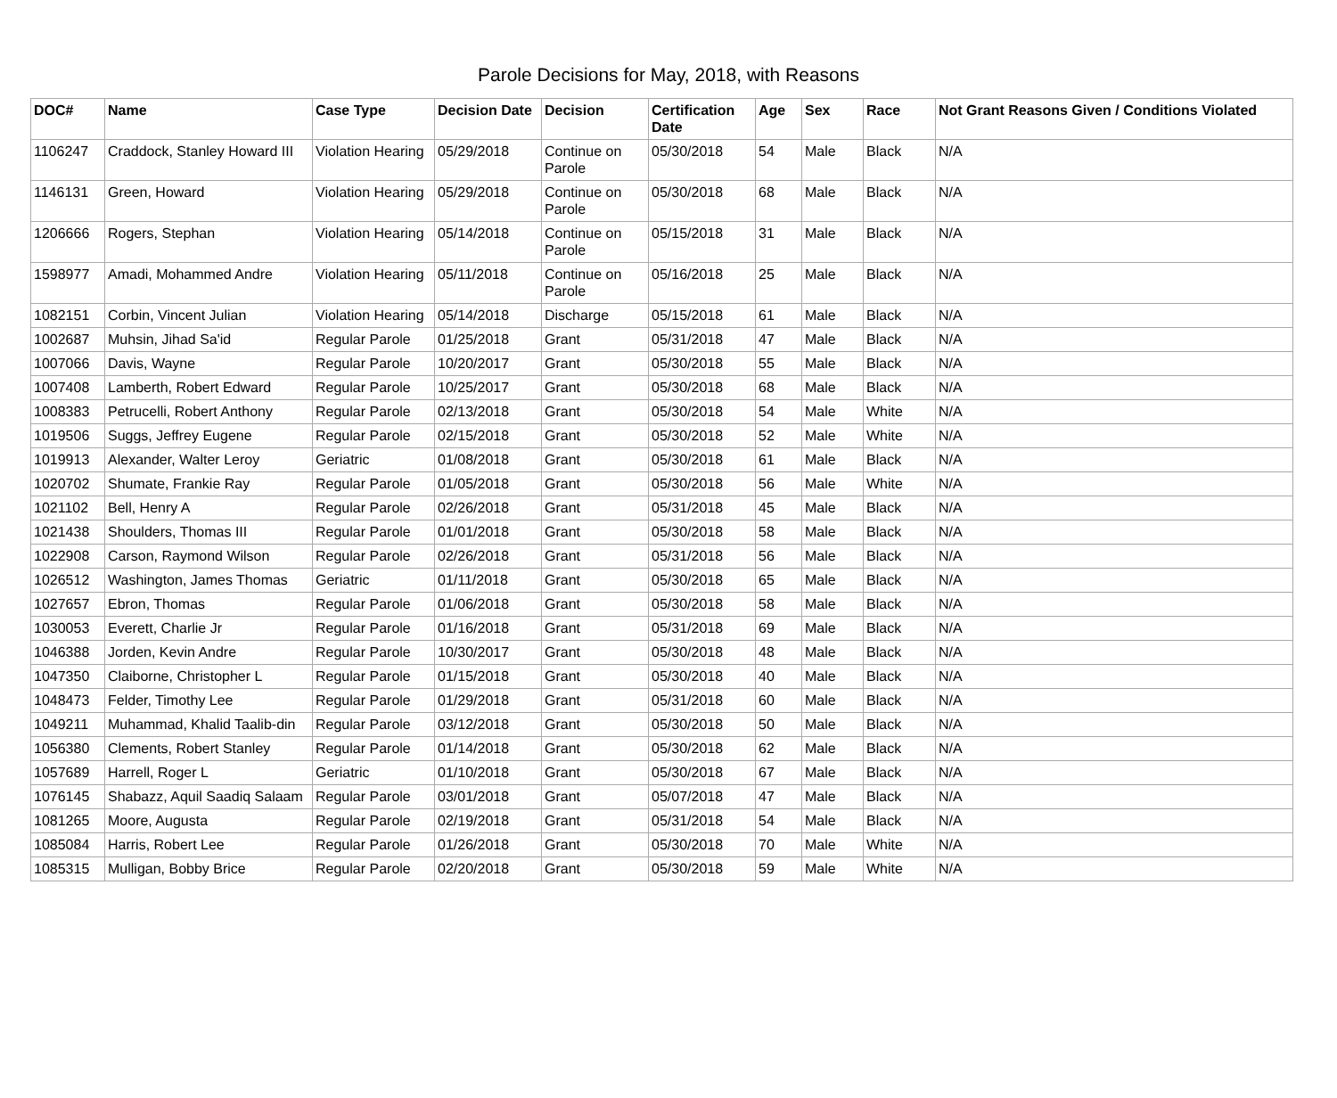Parole Decisions for May, 2018, with Reasons
| DOC# | Name | Case Type | Decision Date | Decision | Certification Date | Age | Sex | Race | Not Grant Reasons Given / Conditions Violated |
| --- | --- | --- | --- | --- | --- | --- | --- | --- | --- |
| 1106247 | Craddock, Stanley Howard III | Violation Hearing | 05/29/2018 | Continue on Parole | 05/30/2018 | 54 | Male | Black | N/A |
| 1146131 | Green, Howard | Violation Hearing | 05/29/2018 | Continue on Parole | 05/30/2018 | 68 | Male | Black | N/A |
| 1206666 | Rogers, Stephan | Violation Hearing | 05/14/2018 | Continue on Parole | 05/15/2018 | 31 | Male | Black | N/A |
| 1598977 | Amadi, Mohammed Andre | Violation Hearing | 05/11/2018 | Continue on Parole | 05/16/2018 | 25 | Male | Black | N/A |
| 1082151 | Corbin, Vincent Julian | Violation Hearing | 05/14/2018 | Discharge | 05/15/2018 | 61 | Male | Black | N/A |
| 1002687 | Muhsin, Jihad Sa'id | Regular Parole | 01/25/2018 | Grant | 05/31/2018 | 47 | Male | Black | N/A |
| 1007066 | Davis, Wayne | Regular Parole | 10/20/2017 | Grant | 05/30/2018 | 55 | Male | Black | N/A |
| 1007408 | Lamberth, Robert Edward | Regular Parole | 10/25/2017 | Grant | 05/30/2018 | 68 | Male | Black | N/A |
| 1008383 | Petrucelli, Robert Anthony | Regular Parole | 02/13/2018 | Grant | 05/30/2018 | 54 | Male | White | N/A |
| 1019506 | Suggs, Jeffrey Eugene | Regular Parole | 02/15/2018 | Grant | 05/30/2018 | 52 | Male | White | N/A |
| 1019913 | Alexander, Walter Leroy | Geriatric | 01/08/2018 | Grant | 05/30/2018 | 61 | Male | Black | N/A |
| 1020702 | Shumate, Frankie Ray | Regular Parole | 01/05/2018 | Grant | 05/30/2018 | 56 | Male | White | N/A |
| 1021102 | Bell, Henry A | Regular Parole | 02/26/2018 | Grant | 05/31/2018 | 45 | Male | Black | N/A |
| 1021438 | Shoulders, Thomas III | Regular Parole | 01/01/2018 | Grant | 05/30/2018 | 58 | Male | Black | N/A |
| 1022908 | Carson, Raymond Wilson | Regular Parole | 02/26/2018 | Grant | 05/31/2018 | 56 | Male | Black | N/A |
| 1026512 | Washington, James Thomas | Geriatric | 01/11/2018 | Grant | 05/30/2018 | 65 | Male | Black | N/A |
| 1027657 | Ebron, Thomas | Regular Parole | 01/06/2018 | Grant | 05/30/2018 | 58 | Male | Black | N/A |
| 1030053 | Everett, Charlie Jr | Regular Parole | 01/16/2018 | Grant | 05/31/2018 | 69 | Male | Black | N/A |
| 1046388 | Jorden, Kevin Andre | Regular Parole | 10/30/2017 | Grant | 05/30/2018 | 48 | Male | Black | N/A |
| 1047350 | Claiborne, Christopher L | Regular Parole | 01/15/2018 | Grant | 05/30/2018 | 40 | Male | Black | N/A |
| 1048473 | Felder, Timothy Lee | Regular Parole | 01/29/2018 | Grant | 05/31/2018 | 60 | Male | Black | N/A |
| 1049211 | Muhammad, Khalid Taalib-din | Regular Parole | 03/12/2018 | Grant | 05/30/2018 | 50 | Male | Black | N/A |
| 1056380 | Clements, Robert Stanley | Regular Parole | 01/14/2018 | Grant | 05/30/2018 | 62 | Male | Black | N/A |
| 1057689 | Harrell, Roger L | Geriatric | 01/10/2018 | Grant | 05/30/2018 | 67 | Male | Black | N/A |
| 1076145 | Shabazz, Aquil Saadiq Salaam | Regular Parole | 03/01/2018 | Grant | 05/07/2018 | 47 | Male | Black | N/A |
| 1081265 | Moore, Augusta | Regular Parole | 02/19/2018 | Grant | 05/31/2018 | 54 | Male | Black | N/A |
| 1085084 | Harris, Robert Lee | Regular Parole | 01/26/2018 | Grant | 05/30/2018 | 70 | Male | White | N/A |
| 1085315 | Mulligan, Bobby Brice | Regular Parole | 02/20/2018 | Grant | 05/30/2018 | 59 | Male | White | N/A |